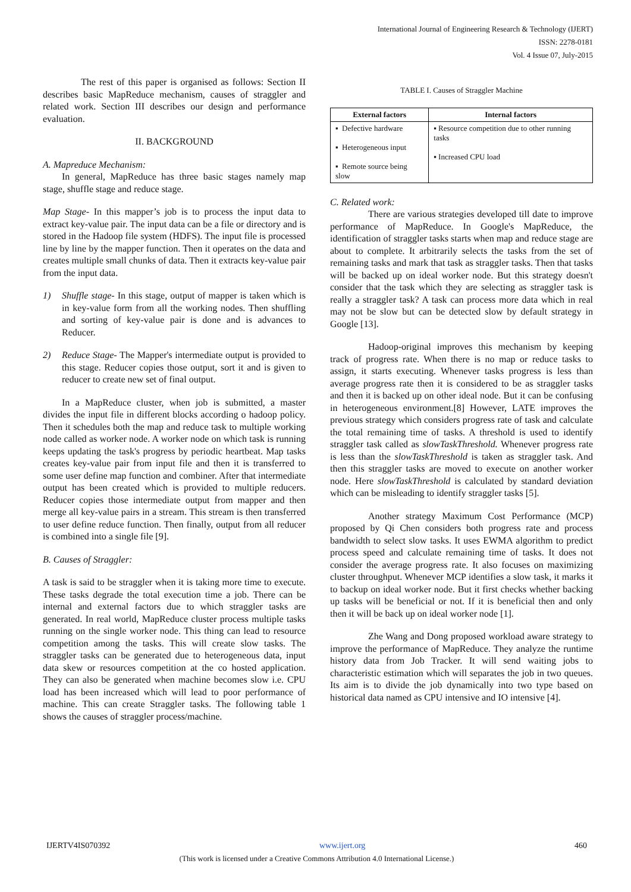International Journal of Engineering Research & Technology (IJERT)
ISSN: 2278-0181
Vol. 4 Issue 07, July-2015
The rest of this paper is organised as follows: Section II describes basic MapReduce mechanism, causes of straggler and related work. Section III describes our design and performance evaluation.
II. BACKGROUND
A. Mapreduce Mechanism:
In general, MapReduce has three basic stages namely map stage, shuffle stage and reduce stage.
Map Stage- In this mapper’s job is to process the input data to extract key-value pair. The input data can be a file or directory and is stored in the Hadoop file system (HDFS). The input file is processed line by line by the mapper function. Then it operates on the data and creates multiple small chunks of data. Then it extracts key-value pair from the input data.
1) Shuffle stage- In this stage, output of mapper is taken which is in key-value form from all the working nodes. Then shuffling and sorting of key-value pair is done and is advances to Reducer.
2) Reduce Stage- The Mapper's intermediate output is provided to this stage. Reducer copies those output, sort it and is given to reducer to create new set of final output.
In a MapReduce cluster, when job is submitted, a master divides the input file in different blocks according o hadoop policy. Then it schedules both the map and reduce task to multiple working node called as worker node. A worker node on which task is running keeps updating the task's progress by periodic heartbeat. Map tasks creates key-value pair from input file and then it is transferred to some user define map function and combiner. After that intermediate output has been created which is provided to multiple reducers. Reducer copies those intermediate output from mapper and then merge all key-value pairs in a stream. This stream is then transferred to user define reduce function. Then finally, output from all reducer is combined into a single file [9].
B. Causes of Straggler:
A task is said to be straggler when it is taking more time to execute. These tasks degrade the total execution time a job. There can be internal and external factors due to which straggler tasks are generated. In real world, MapReduce cluster process multiple tasks running on the single worker node. This thing can lead to resource competition among the tasks. This will create slow tasks. The straggler tasks can be generated due to heterogeneous data, input data skew or resources competition at the co hosted application. They can also be generated when machine becomes slow i.e. CPU load has been increased which will lead to poor performance of machine. This can create Straggler tasks. The following table 1 shows the causes of straggler process/machine.
TABLE I. Causes of Straggler Machine
| External factors | Internal factors |
| --- | --- |
| ▪ Defective hardware ▪ Heterogeneous input ▪ Remote source being slow | ▪ Resource competition due to other running tasks ▪ Increased CPU load |
C. Related work:
There are various strategies developed till date to improve performance of MapReduce. In Google's MapReduce, the identification of straggler tasks starts when map and reduce stage are about to complete. It arbitrarily selects the tasks from the set of remaining tasks and mark that task as straggler tasks. Then that tasks will be backed up on ideal worker node. But this strategy doesn't consider that the task which they are selecting as straggler task is really a straggler task? A task can process more data which in real may not be slow but can be detected slow by default strategy in Google [13].
Hadoop-original improves this mechanism by keeping track of progress rate. When there is no map or reduce tasks to assign, it starts executing. Whenever tasks progress is less than average progress rate then it is considered to be as straggler tasks and then it is backed up on other ideal node. But it can be confusing in heterogeneous environment.[8] However, LATE improves the previous strategy which considers progress rate of task and calculate the total remaining time of tasks. A threshold is used to identify straggler task called as slowTaskThreshold. Whenever progress rate is less than the slowTaskThreshold is taken as straggler task. And then this straggler tasks are moved to execute on another worker node. Here slowTaskThreshold is calculated by standard deviation which can be misleading to identify straggler tasks [5].
Another strategy Maximum Cost Performance (MCP) proposed by Qi Chen considers both progress rate and process bandwidth to select slow tasks. It uses EWMA algorithm to predict process speed and calculate remaining time of tasks. It does not consider the average progress rate. It also focuses on maximizing cluster throughput. Whenever MCP identifies a slow task, it marks it to backup on ideal worker node. But it first checks whether backing up tasks will be beneficial or not. If it is beneficial then and only then it will be back up on ideal worker node [1].
Zhe Wang and Dong proposed workload aware strategy to improve the performance of MapReduce. They analyze the runtime history data from Job Tracker. It will send waiting jobs to characteristic estimation which will separates the job in two queues. Its aim is to divide the job dynamically into two type based on historical data named as CPU intensive and IO intensive [4].
IJERTV4IS070392 www.ijert.org 460
(This work is licensed under a Creative Commons Attribution 4.0 International License.)